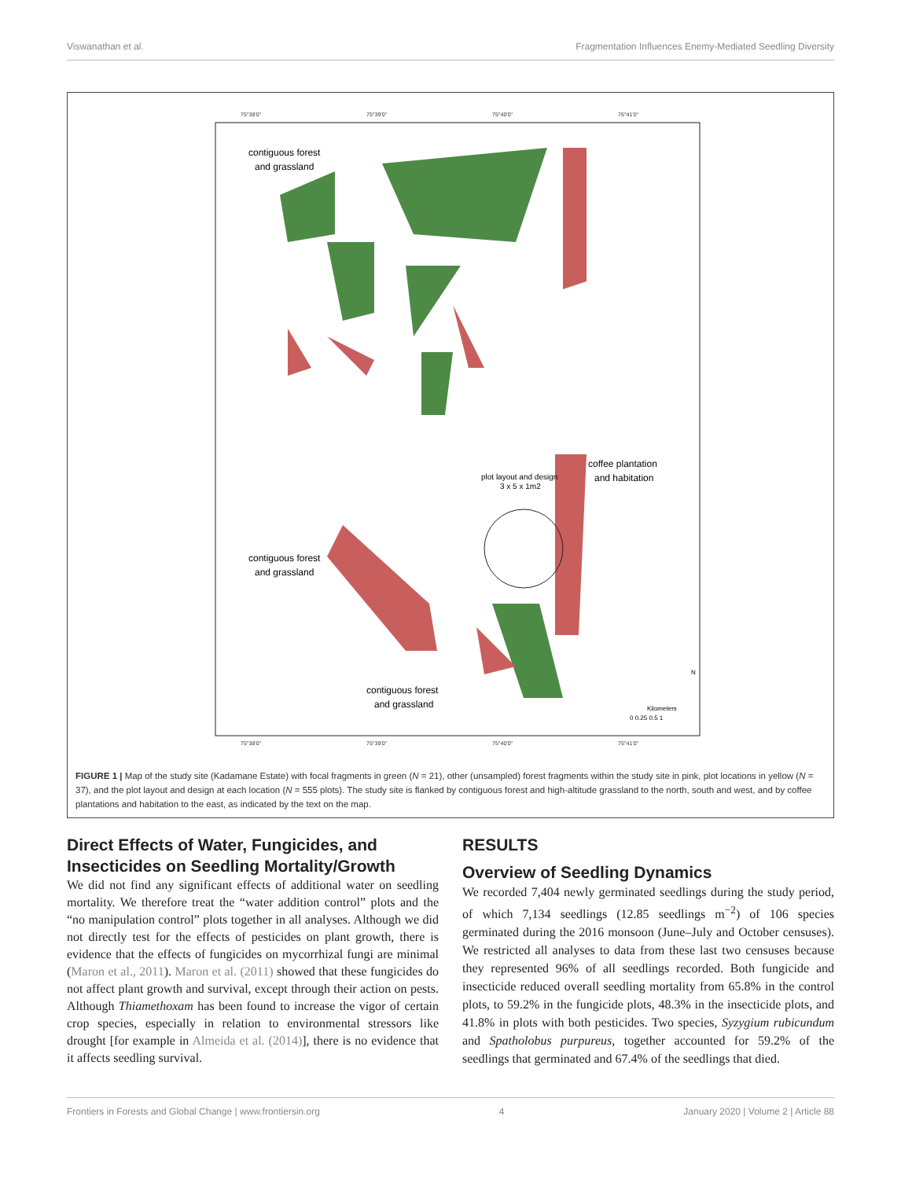Viswanathan et al. Fragmentation Influences Enemy-Mediated Seedling Diversity
75°38'0"
75°39'0"
75°40'0"
75°41'0"
75°38'0"
75°39'0"
75°40'0"
75°41'0"
contiguous forest
and grassland
coffee plantation
and habitation
plot layout and design
3 x 5 x 1m2
contiguous forest
and grassland
contiguous forest
and grassland
Kilometers
0 0.25 0.5 1
N
FIGURE 1 | Map of the study site (Kadamane Estate) with focal fragments in green (N = 21), other (unsampled) forest fragments within the study site in pink, plot locations in yellow (N = 37), and the plot layout and design at each location (N = 555 plots). The study site is flanked by contiguous forest and high-altitude grassland to the north, south and west, and by coffee plantations and habitation to the east, as indicated by the text on the map.
Direct Effects of Water, Fungicides, and Insecticides on Seedling Mortality/Growth
We did not find any significant effects of additional water on seedling mortality. We therefore treat the “water addition control” plots and the “no manipulation control” plots together in all analyses. Although we did not directly test for the effects of pesticides on plant growth, there is evidence that the effects of fungicides on mycorrhizal fungi are minimal (Maron et al., 2011). Maron et al. (2011) showed that these fungicides do not affect plant growth and survival, except through their action on pests. Although Thiamethoxam has been found to increase the vigor of certain crop species, especially in relation to environmental stressors like drought [for example in Almeida et al. (2014)], there is no evidence that it affects seedling survival.
RESULTS
Overview of Seedling Dynamics
We recorded 7,404 newly germinated seedlings during the study period, of which 7,134 seedlings (12.85 seedlings m<sup>−2</sup>) of 106 species germinated during the 2016 monsoon (June–July and October censuses). We restricted all analyses to data from these last two censuses because they represented 96% of all seedlings recorded. Both fungicide and insecticide reduced overall seedling mortality from 65.8% in the control plots, to 59.2% in the fungicide plots, 48.3% in the insecticide plots, and 41.8% in plots with both pesticides. Two species, Syzygium rubicundum and Spatholobus purpureus, together accounted for 59.2% of the seedlings that germinated and 67.4% of the seedlings that died.
Frontiers in Forests and Global Change | www.frontiersin.org 4 January 2020 | Volume 2 | Article 88